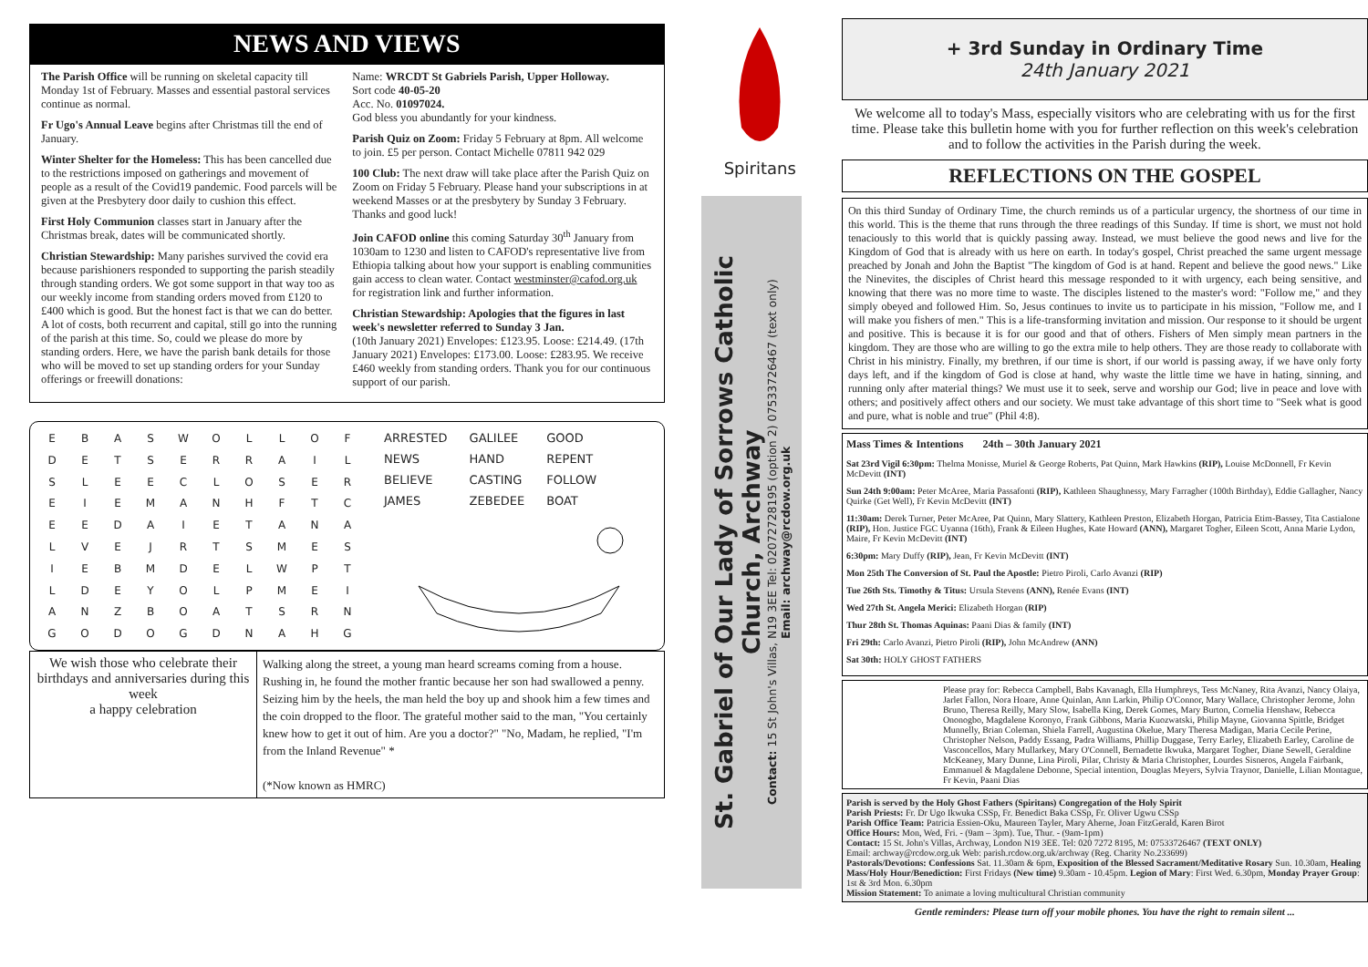NEWS AND VIEWS
The Parish Office will be running on skeletal capacity till Monday 1st of February. Masses and essential pastoral services continue as normal.
Fr Ugo's Annual Leave begins after Christmas till the end of January.
Winter Shelter for the Homeless: This has been cancelled due to the restrictions imposed on gatherings and movement of people as a result of the Covid19 pandemic. Food parcels will be given at the Presbytery door daily to cushion this effect.
First Holy Communion classes start in January after the Christmas break, dates will be communicated shortly.
Christian Stewardship: Many parishes survived the covid era because parishioners responded to supporting the parish steadily through standing orders. We got some support in that way too as our weekly income from standing orders moved from £120 to £400 which is good. But the honest fact is that we can do better. A lot of costs, both recurrent and capital, still go into the running of the parish at this time. So, could we please do more by standing orders. Here, we have the parish bank details for those who will be moved to set up standing orders for your Sunday offerings or freewill donations:
Name: WRCDT St Gabriels Parish, Upper Holloway.
Sort code 40-05-20
Acc. No. 01097024.
God bless you abundantly for your kindness.
Parish Quiz on Zoom: Friday 5 February at 8pm. All welcome to join. £5 per person. Contact Michelle 07811 942 029
100 Club: The next draw will take place after the Parish Quiz on Zoom on Friday 5 February. Please hand your subscriptions in at weekend Masses or at the presbytery by Sunday 3 February. Thanks and good luck!
Join CAFOD online this coming Saturday 30<sup>th</sup> January from 1030am to 1230 and listen to CAFOD's representative live from Ethiopia talking about how your support is enabling communities gain access to clean water. Contact westminster@cafod.org.uk for registration link and further information.
Christian Stewardship: Apologies that the figures in last week's newsletter referred to Sunday 3 Jan.
(10th January 2021) Envelopes: £123.95. Loose: £214.49. (17th January 2021) Envelopes: £173.00. Loose: £283.95. We receive £460 weekly from standing orders. Thank you for our continuous support of our parish.
| E | B | A | S | W | O | L | L | O | F |
| D | E | T | S | E | R | R | A | I | L |
| S | L | E | E | C | L | O | S | E | R |
| E | I | E | M | A | N | H | F | T | C |
| E | E | D | A | I | E | T | A | N | A |
| L | V | E | J | R | T | S | M | E | S |
| I | E | B | M | D | E | L | W | P | T |
| L | D | E | Y | O | L | P | M | E | I |
| A | N | Z | B | O | A | T | S | R | N |
| G | O | D | O | G | D | N | A | H | G |
| ARRESTED | GALILEE | GOOD |
| NEWS | HAND | REPENT |
| BELIEVE | CASTING | FOLLOW |
| JAMES | ZEBEDEE | BOAT |
We wish those who celebrate their birthdays and anniversaries during this week
a happy celebration
Walking along the street, a young man heard screams coming from a house. Rushing in, he found the mother frantic because her son had swallowed a penny. Seizing him by the heels, the man held the boy up and shook him a few times and the coin dropped to the floor. The grateful mother said to the man, "You certainly knew how to get it out of him. Are you a doctor?" "No, Madam, he replied, "I'm from the Inland Revenue" *
(*Now known as HMRC)
Spiritans
St. Gabriel of Our Lady of Sorrows Catholic Church, Archway
Contact: 15 St John's Villas, N19 3EE Tel: 02072728195 (option 2) 07533726467 (text only)
Email: archway@rcdow.org.uk
+ 3rd Sunday in Ordinary Time
24th January 2021
We welcome all to today's Mass, especially visitors who are celebrating with us for the first time. Please take this bulletin home with you for further reflection on this week's celebration and to follow the activities in the Parish during the week.
REFLECTIONS ON THE GOSPEL
On this third Sunday of Ordinary Time, the church reminds us of a particular urgency, the shortness of our time in this world. This is the theme that runs through the three readings of this Sunday. If time is short, we must not hold tenaciously to this world that is quickly passing away. Instead, we must believe the good news and live for the Kingdom of God that is already with us here on earth. In today's gospel, Christ preached the same urgent message preached by Jonah and John the Baptist "The kingdom of God is at hand. Repent and believe the good news." Like the Ninevites, the disciples of Christ heard this message responded to it with urgency, each being sensitive, and knowing that there was no more time to waste. The disciples listened to the master's word: "Follow me," and they simply obeyed and followed Him. So, Jesus continues to invite us to participate in his mission, "Follow me, and I will make you fishers of men." This is a life-transforming invitation and mission. Our response to it should be urgent and positive. This is because it is for our good and that of others. Fishers of Men simply mean partners in the kingdom. They are those who are willing to go the extra mile to help others. They are those ready to collaborate with Christ in his ministry. Finally, my brethren, if our time is short, if our world is passing away, if we have only forty days left, and if the kingdom of God is close at hand, why waste the little time we have in hating, sinning, and running only after material things? We must use it to seek, serve and worship our God; live in peace and love with others; and positively affect others and our society. We must take advantage of this short time to "Seek what is good and pure, what is noble and true" (Phil 4:8).
Mass Times & Intentions 24th – 30th January 2021
Sat 23rd Vigil 6:30pm: Thelma Monisse, Muriel & George Roberts, Pat Quinn, Mark Hawkins (RIP), Louise McDonnell, Fr Kevin McDevitt (INT)
Sun 24th 9:00am: Peter McAree, Maria Passafonti (RIP), Kathleen Shaughnessy, Mary Farragher (100th Birthday), Eddie Gallagher, Nancy Quirke (Get Well), Fr Kevin McDevitt (INT)
11:30am: Derek Turner, Peter McAree, Pat Quinn, Mary Slattery, Kathleen Preston, Elizabeth Horgan, Patricia Etim-Bassey, Tita Castialone (RIP), Hon. Justice FGC Uyanna (16th), Frank & Eileen Hughes, Kate Howard (ANN), Margaret Togher, Eileen Scott, Anna Marie Lydon, Maire, Fr Kevin McDevitt (INT)
6:30pm: Mary Duffy (RIP), Jean, Fr Kevin McDevitt (INT)
Mon 25th The Conversion of St. Paul the Apostle: Pietro Piroli, Carlo Avanzi (RIP)
Tue 26th Sts. Timothy & Titus: Ursula Stevens (ANN), Renée Evans (INT)
Wed 27th St. Angela Merici: Elizabeth Horgan (RIP)
Thur 28th St. Thomas Aquinas: Paani Dias & family (INT)
Fri 29th: Carlo Avanzi, Pietro Piroli (RIP), John McAndrew (ANN)
Sat 30th: HOLY GHOST FATHERS
Please pray for: Rebecca Campbell, Babs Kavanagh, Ella Humphreys, Tess McNaney, Rita Avanzi, Nancy Olaiya, Jarlet Fallon, Nora Hoare, Anne Quinlan, Ann Larkin, Philip O'Connor, Mary Wallace, Christopher Jerome, John Bruno, Theresa Reilly, Mary Slow, Isabella King, Derek Gomes, Mary Burton, Cornelia Henshaw, Rebecca Ononogbo, Magdalene Koronyo, Frank Gibbons, Maria Kuozwatski, Philip Mayne, Giovanna Spittle, Bridget Munnelly, Brian Coleman, Shiela Farrell, Augustina Okelue, Mary Theresa Madigan, Maria Cecile Perine, Christopher Nelson, Paddy Essang, Padra Williams, Phillip Duggase, Terry Earley, Elizabeth Earley, Caroline de Vasconcellos, Mary Mullarkey, Mary O'Connell, Bernadette Ikwuka, Margaret Togher, Diane Sewell, Geraldine McKeaney, Mary Dunne, Lina Piroli, Pilar, Christy & Maria Christopher, Lourdes Sisneros, Angela Fairbank, Emmanuel & Magdalene Debonne, Special intention, Douglas Meyers, Sylvia Traynor, Danielle, Lilian Montague, Fr Kevin, Paani Dias
Parish is served by the Holy Ghost Fathers (Spiritans) Congregation of the Holy Spirit
Parish Priests: Fr. Dr Ugo Ikwuka CSSp, Fr. Benedict Baka CSSp, Fr. Oliver Ugwu CSSp
Parish Office Team: Patricia Essien-Oku, Maureen Tayler, Mary Aherne, Joan FitzGerald, Karen Birot
Office Hours: Mon, Wed, Fri. - (9am – 3pm). Tue, Thur. - (9am-1pm)
Contact: 15 St. John's Villas, Archway, London N19 3EE. Tel: 020 7272 8195, M: 07533726467 (TEXT ONLY)
Email: archway@rcdow.org.uk Web: parish.rcdow.org.uk/archway (Reg. Charity No.233699)
Pastorals/Devotions: Confessions Sat. 11.30am & 6pm, Exposition of the Blessed Sacrament/Meditative Rosary Sun. 10.30am, Healing Mass/Holy Hour/Benediction: First Fridays (New time) 9.30am - 10.45pm. Legion of Mary: First Wed. 6.30pm, Monday Prayer Group: 1st & 3rd Mon. 6.30pm
Mission Statement: To animate a loving multicultural Christian community
Gentle reminders: Please turn off your mobile phones. You have the right to remain silent ...